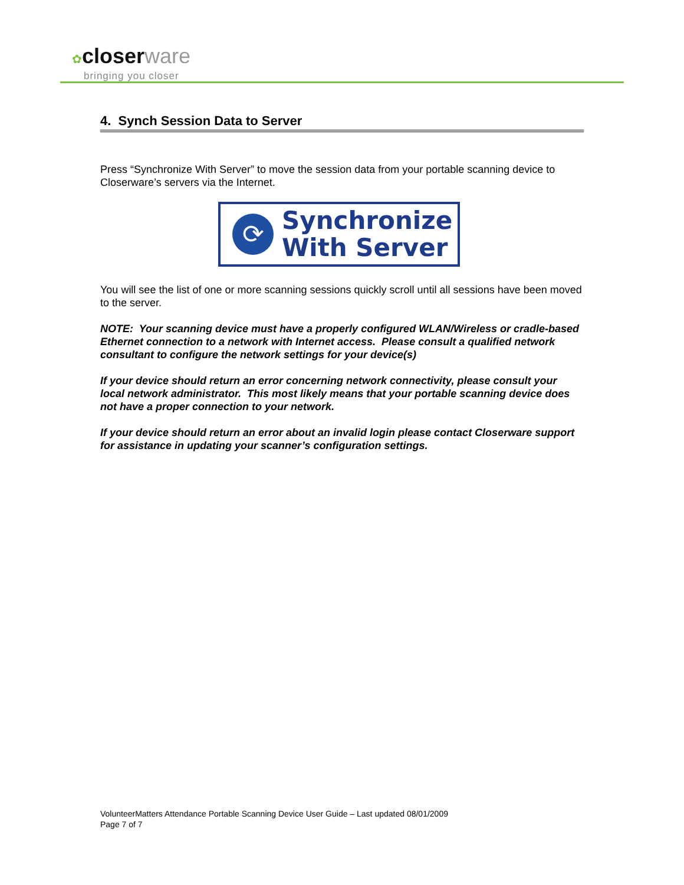✿closer ware
bringing you closer
4. Synch Session Data to Server
Press “Synchronize With Server” to move the session data from your portable scanning device to Closerware’s servers via the Internet.
⟳
Synchronize
With Server
You will see the list of one or more scanning sessions quickly scroll until all sessions have been moved to the server.
NOTE: Your scanning device must have a properly configured WLAN/Wireless or cradle-based Ethernet connection to a network with Internet access. Please consult a qualified network consultant to configure the network settings for your device(s)
If your device should return an error concerning network connectivity, please consult your local network administrator. This most likely means that your portable scanning device does not have a proper connection to your network.
If your device should return an error about an invalid login please contact Closerware support for assistance in updating your scanner’s configuration settings.
VolunteerMatters Attendance Portable Scanning Device User Guide – Last updated 08/01/2009
Page 7 of 7